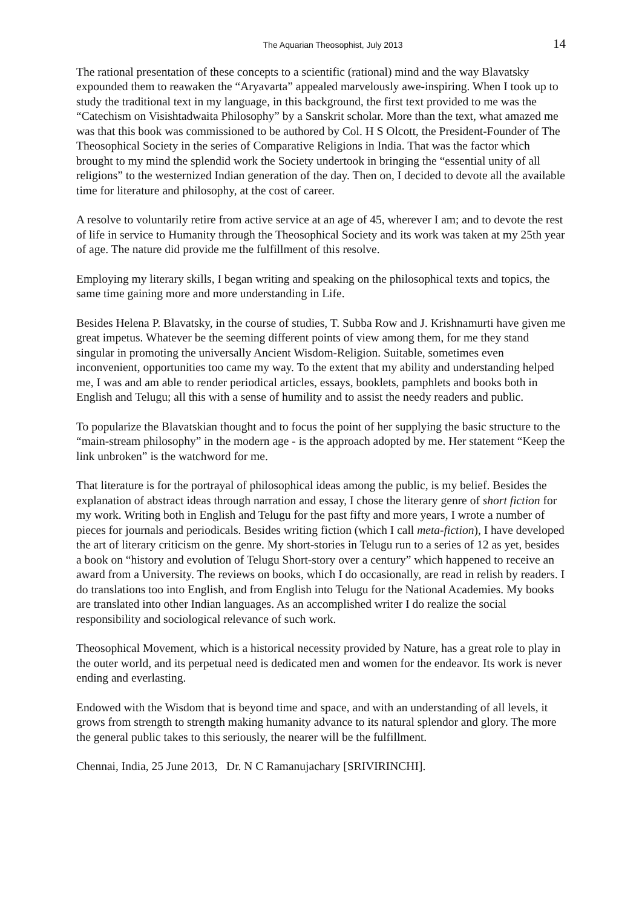The Aquarian Theosophist, July 2013 14
The rational presentation of these concepts to a scientific (rational) mind and the way Blavatsky expounded them to reawaken the “Aryavarta” appealed marvelously awe-inspiring. When I took up to study the traditional text in my language, in this background, the first text provided to me was the “Catechism on Visishtadwaita Philosophy” by a Sanskrit scholar. More than the text, what amazed me was that this book was commissioned to be authored by Col. H S Olcott, the President-Founder of The Theosophical Society in the series of Comparative Religions in India. That was the factor which brought to my mind the splendid work the Society undertook in bringing the “essential unity of all religions” to the westernized Indian generation of the day. Then on, I decided to devote all the available time for literature and philosophy, at the cost of career.
A resolve to voluntarily retire from active service at an age of 45, wherever I am; and to devote the rest of life in service to Humanity through the Theosophical Society and its work was taken at my 25th year of age. The nature did provide me the fulfillment of this resolve.
Employing my literary skills, I began writing and speaking on the philosophical texts and topics, the same time gaining more and more understanding in Life.
Besides Helena P. Blavatsky, in the course of studies, T. Subba Row and J. Krishnamurti have given me great impetus. Whatever be the seeming different points of view among them, for me they stand singular in promoting the universally Ancient Wisdom-Religion. Suitable, sometimes even inconvenient, opportunities too came my way. To the extent that my ability and understanding helped me, I was and am able to render periodical articles, essays, booklets, pamphlets and books both in English and Telugu; all this with a sense of humility and to assist the needy readers and public.
To popularize the Blavatskian thought and to focus the point of her supplying the basic structure to the “main-stream philosophy” in the modern age - is the approach adopted by me. Her statement “Keep the link unbroken” is the watchword for me.
That literature is for the portrayal of philosophical ideas among the public, is my belief. Besides the explanation of abstract ideas through narration and essay, I chose the literary genre of short fiction for my work. Writing both in English and Telugu for the past fifty and more years, I wrote a number of pieces for journals and periodicals. Besides writing fiction (which I call meta-fiction), I have developed the art of literary criticism on the genre. My short-stories in Telugu run to a series of 12 as yet, besides a book on “history and evolution of Telugu Short-story over a century” which happened to receive an award from a University. The reviews on books, which I do occasionally, are read in relish by readers. I do translations too into English, and from English into Telugu for the National Academies. My books are translated into other Indian languages. As an accomplished writer I do realize the social responsibility and sociological relevance of such work.
Theosophical Movement, which is a historical necessity provided by Nature, has a great role to play in the outer world, and its perpetual need is dedicated men and women for the endeavor. Its work is never ending and everlasting.
Endowed with the Wisdom that is beyond time and space, and with an understanding of all levels, it grows from strength to strength making humanity advance to its natural splendor and glory. The more the general public takes to this seriously, the nearer will be the fulfillment.
Chennai, India, 25 June 2013, Dr. N C Ramanujachary [SRIVIRINCHI].